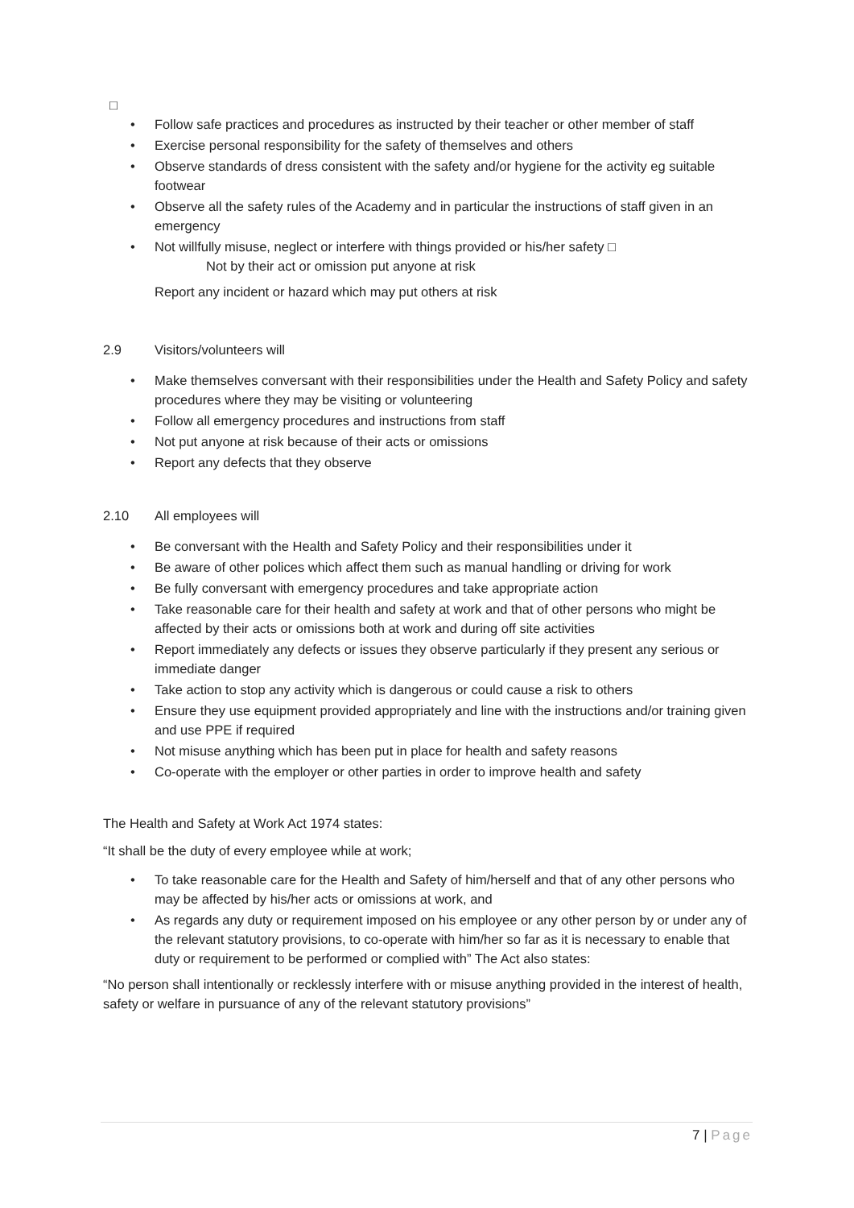□
• Follow safe practices and procedures as instructed by their teacher or other member of staff
• Exercise personal responsibility for the safety of themselves and others
• Observe standards of dress consistent with the safety and/or hygiene for the activity eg suitable footwear
• Observe all the safety rules of the Academy and in particular the instructions of staff given in an emergency
• Not willfully misuse, neglect or interfere with things provided or his/her safety □
Not by their act or omission put anyone at risk
Report any incident or hazard which may put others at risk
2.9 Visitors/volunteers will
• Make themselves conversant with their responsibilities under the Health and Safety Policy and safety procedures where they may be visiting or volunteering
• Follow all emergency procedures and instructions from staff
• Not put anyone at risk because of their acts or omissions
• Report any defects that they observe
2.10 All employees will
• Be conversant with the Health and Safety Policy and their responsibilities under it
• Be aware of other polices which affect them such as manual handling or driving for work
• Be fully conversant with emergency procedures and take appropriate action
• Take reasonable care for their health and safety at work and that of other persons who might be affected by their acts or omissions both at work and during off site activities
• Report immediately any defects or issues they observe particularly if they present any serious or immediate danger
• Take action to stop any activity which is dangerous or could cause a risk to others
• Ensure they use equipment provided appropriately and line with the instructions and/or training given and use PPE if required
• Not misuse anything which has been put in place for health and safety reasons
• Co-operate with the employer or other parties in order to improve health and safety
The Health and Safety at Work Act 1974 states:
“It shall be the duty of every employee while at work;
• To take reasonable care for the Health and Safety of him/herself and that of any other persons who may be affected by his/her acts or omissions at work, and
• As regards any duty or requirement imposed on his employee or any other person by or under any of the relevant statutory provisions, to co-operate with him/her so far as it is necessary to enable that duty or requirement to be performed or complied with” The Act also states:
“No person shall intentionally or recklessly interfere with or misuse anything provided in the interest of health, safety or welfare in pursuance of any of the relevant statutory provisions”
7 | Page